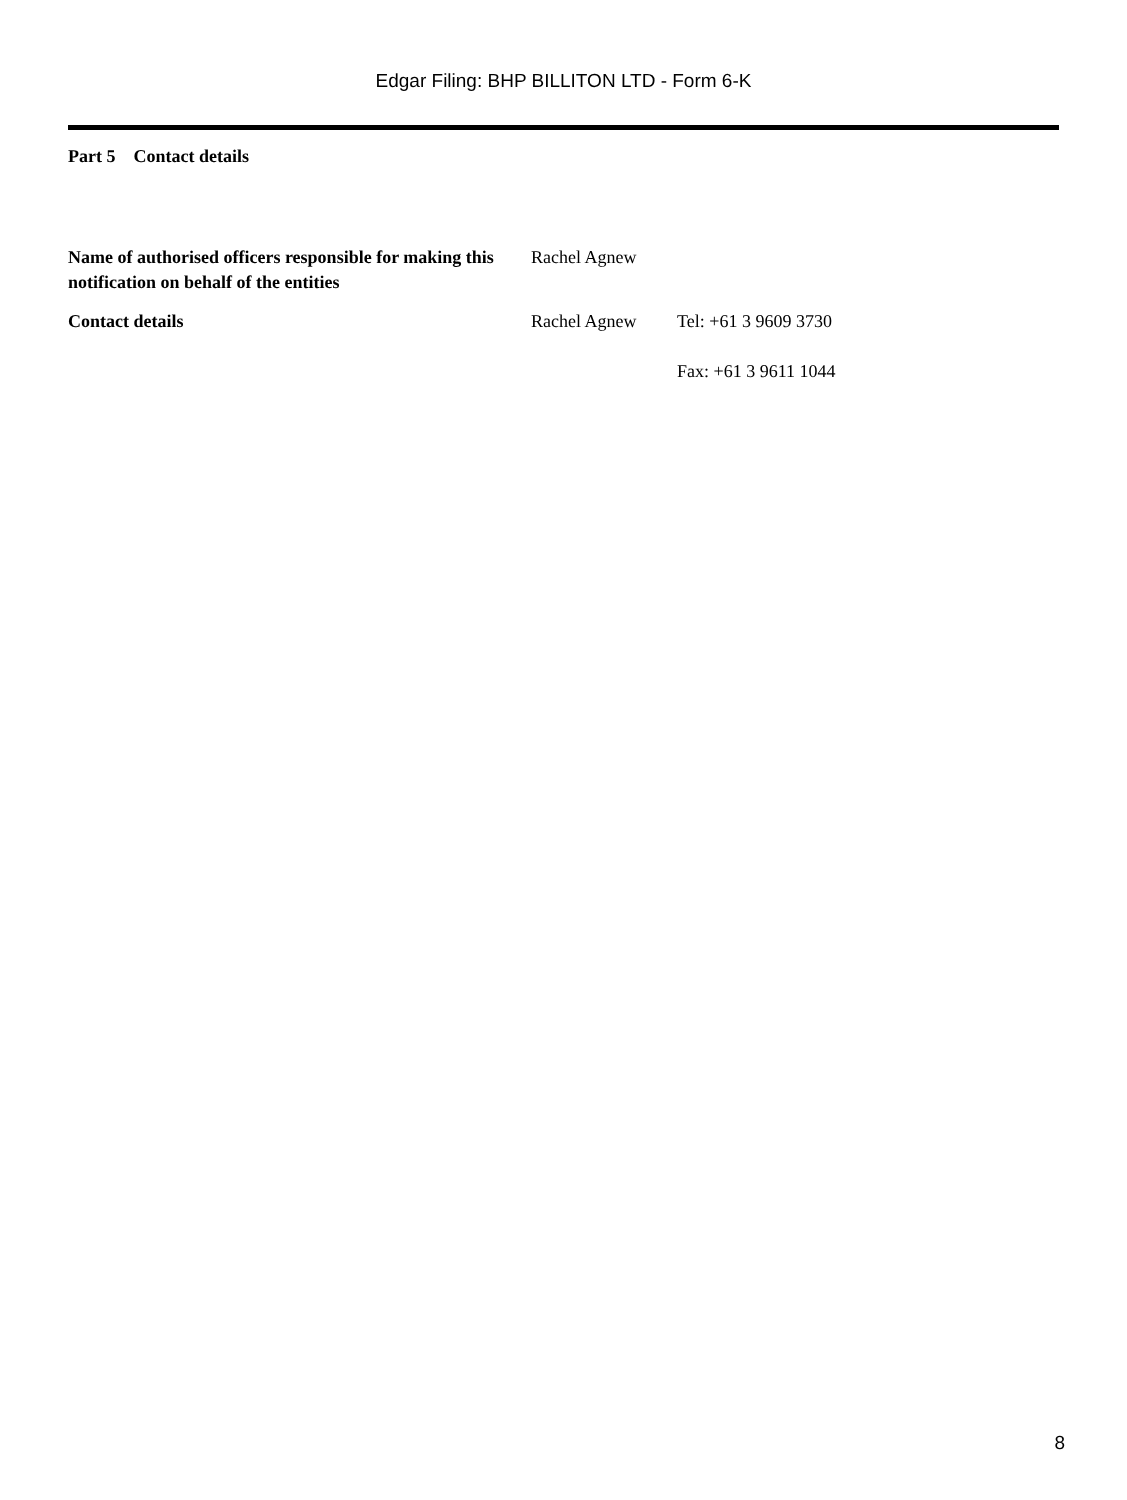Edgar Filing: BHP BILLITON LTD - Form 6-K
Part 5 Contact details
| Name of authorised officers responsible for making this notification on behalf of the entities | Rachel Agnew | |
| Contact details | Rachel Agnew | Tel: +61 3 9609 3730 Fax: +61 3 9611 1044 |
8